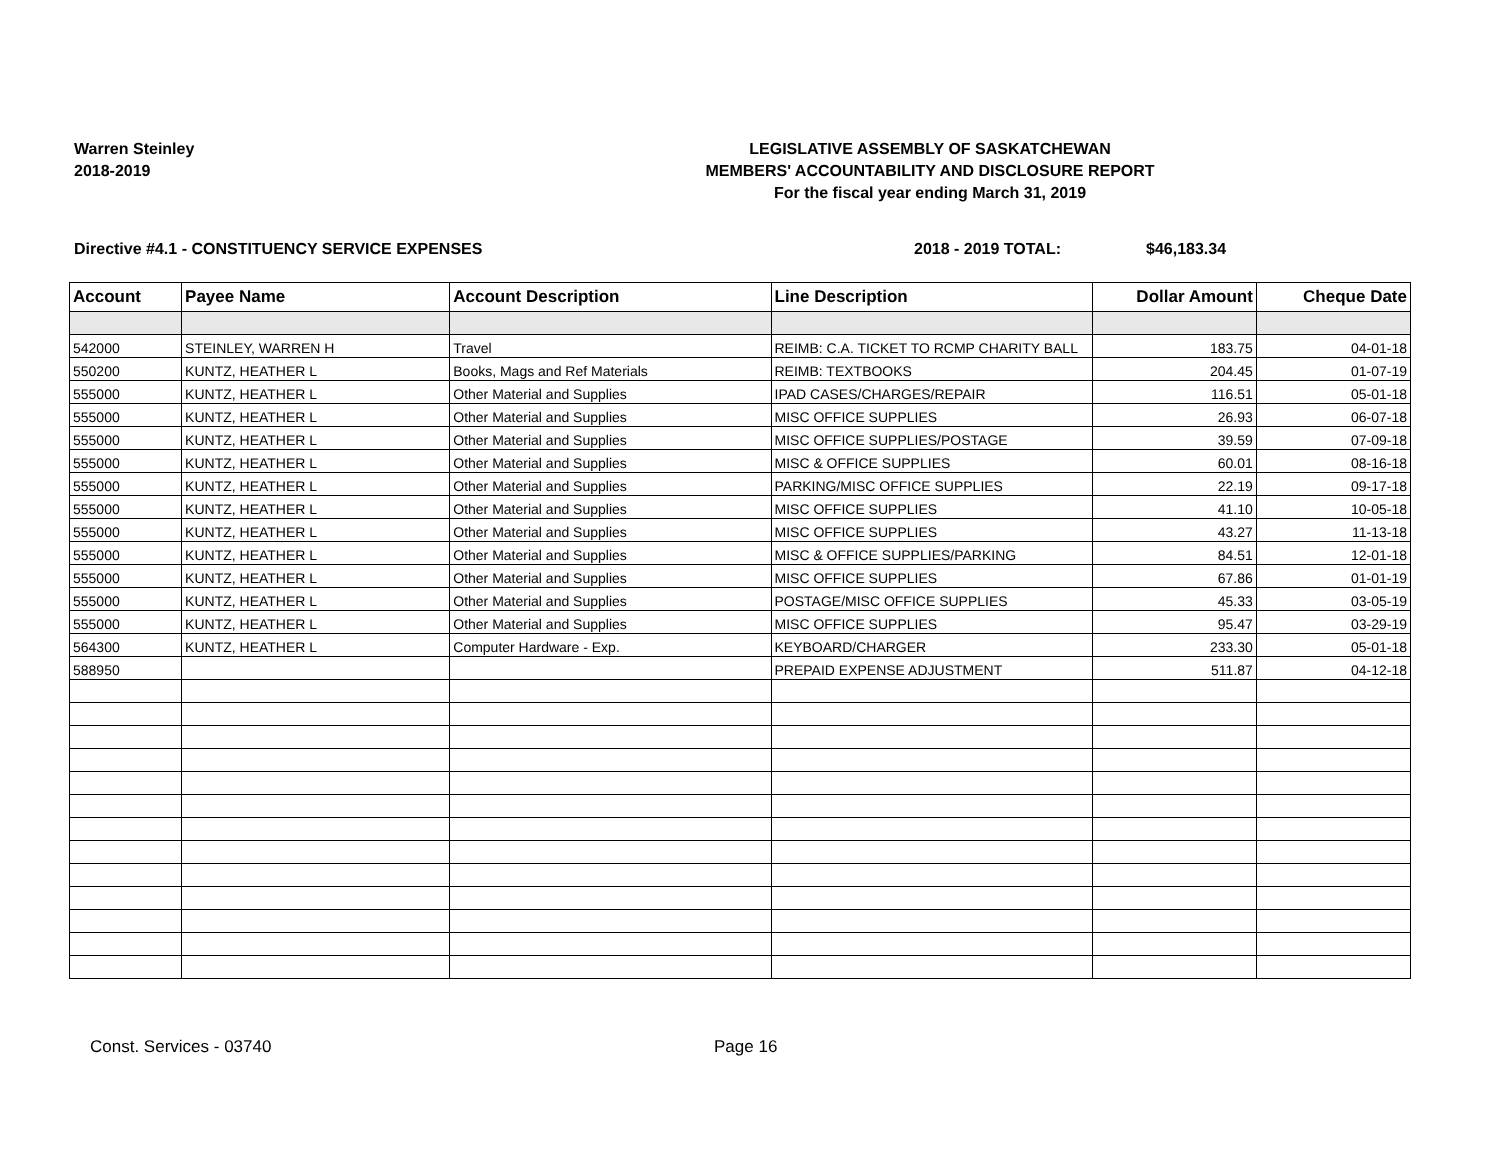Warren Steinley
2018-2019
LEGISLATIVE ASSEMBLY OF SASKATCHEWAN
MEMBERS' ACCOUNTABILITY AND DISCLOSURE REPORT
For the fiscal year ending March 31, 2019
Directive #4.1 - CONSTITUENCY SERVICE EXPENSES 2018 - 2019 TOTAL: $46,183.34
| Account | Payee Name | Account Description | Line Description | Dollar Amount | Cheque Date |
| --- | --- | --- | --- | --- | --- |
| 542000 | STEINLEY, WARREN H | Travel | REIMB: C.A. TICKET TO RCMP CHARITY BALL | 183.75 | 04-01-18 |
| 550200 | KUNTZ, HEATHER L | Books, Mags and Ref Materials | REIMB: TEXTBOOKS | 204.45 | 01-07-19 |
| 555000 | KUNTZ, HEATHER L | Other Material and Supplies | IPAD CASES/CHARGES/REPAIR | 116.51 | 05-01-18 |
| 555000 | KUNTZ, HEATHER L | Other Material and Supplies | MISC OFFICE SUPPLIES | 26.93 | 06-07-18 |
| 555000 | KUNTZ, HEATHER L | Other Material and Supplies | MISC OFFICE SUPPLIES/POSTAGE | 39.59 | 07-09-18 |
| 555000 | KUNTZ, HEATHER L | Other Material and Supplies | MISC & OFFICE SUPPLIES | 60.01 | 08-16-18 |
| 555000 | KUNTZ, HEATHER L | Other Material and Supplies | PARKING/MISC OFFICE SUPPLIES | 22.19 | 09-17-18 |
| 555000 | KUNTZ, HEATHER L | Other Material and Supplies | MISC OFFICE SUPPLIES | 41.10 | 10-05-18 |
| 555000 | KUNTZ, HEATHER L | Other Material and Supplies | MISC OFFICE SUPPLIES | 43.27 | 11-13-18 |
| 555000 | KUNTZ, HEATHER L | Other Material and Supplies | MISC & OFFICE SUPPLIES/PARKING | 84.51 | 12-01-18 |
| 555000 | KUNTZ, HEATHER L | Other Material and Supplies | MISC OFFICE SUPPLIES | 67.86 | 01-01-19 |
| 555000 | KUNTZ, HEATHER L | Other Material and Supplies | POSTAGE/MISC OFFICE SUPPLIES | 45.33 | 03-05-19 |
| 555000 | KUNTZ, HEATHER L | Other Material and Supplies | MISC OFFICE SUPPLIES | 95.47 | 03-29-19 |
| 564300 | KUNTZ, HEATHER L | Computer Hardware - Exp. | KEYBOARD/CHARGER | 233.30 | 05-01-18 |
| 588950 | | | PREPAID EXPENSE ADJUSTMENT | 511.87 | 04-12-18 |
Const. Services - 03740 Page 16